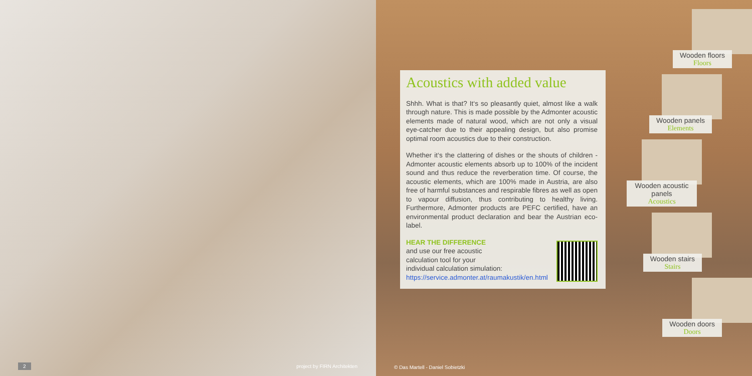2 project by FIRN Architekten
Acoustics with added value
Shhh. What is that? It‘s so pleasantly quiet, almost like a walk through nature. This is made possible by the Admonter acoustic elements made of natural wood, which are not only a visual eye-catcher due to their appealing design, but also promise optimal room acoustics due to their construction.
Whether it‘s the clattering of dishes or the shouts of children - Admonter acoustic elements absorb up to 100% of the incident sound and thus reduce the reverberation time. Of course, the acoustic elements, which are 100% made in Austria, are also free of harmful substances and respirable fibres as well as open to vapour diffusion, thus contributing to healthy living. Furthermore, Admonter products are PEFC certified, have an environmental product declaration and bear the Austrian eco-label.
HEAR THE DIFFERENCE
and use our free acoustic
calculation tool for your
individual calculation simulation:
https://service.admonter.at/raumakustik/en.html
© Das Martell - Daniel Sobietzki
Wooden floors
Floors
Wooden panels
Elements
Wooden acoustic panels
Acoustics
Wooden stairs
Stairs
Wooden doors
Doors